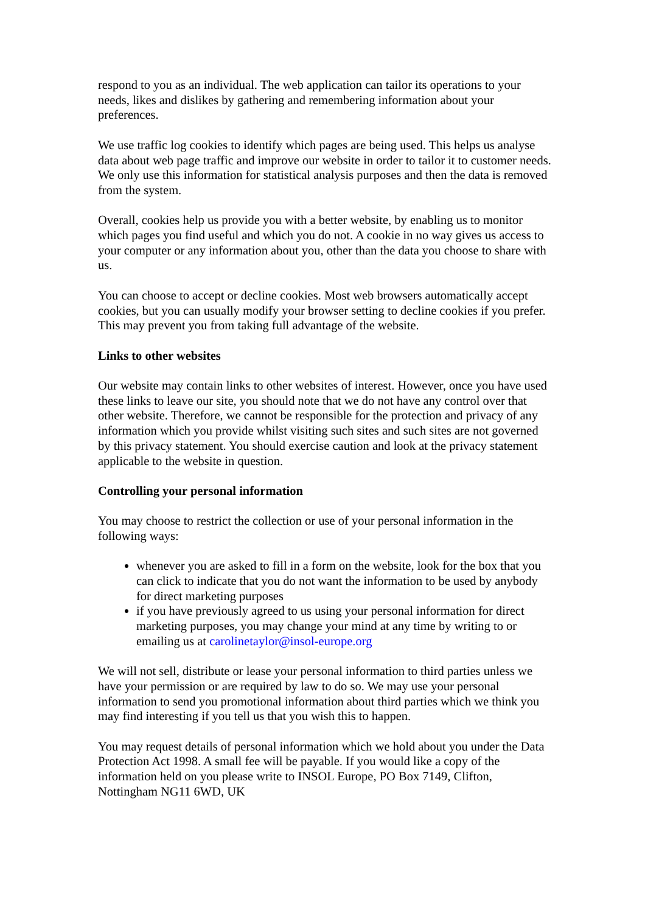respond to you as an individual. The web application can tailor its operations to your needs, likes and dislikes by gathering and remembering information about your preferences.
We use traffic log cookies to identify which pages are being used. This helps us analyse data about web page traffic and improve our website in order to tailor it to customer needs. We only use this information for statistical analysis purposes and then the data is removed from the system.
Overall, cookies help us provide you with a better website, by enabling us to monitor which pages you find useful and which you do not. A cookie in no way gives us access to your computer or any information about you, other than the data you choose to share with us.
You can choose to accept or decline cookies. Most web browsers automatically accept cookies, but you can usually modify your browser setting to decline cookies if you prefer. This may prevent you from taking full advantage of the website.
Links to other websites
Our website may contain links to other websites of interest. However, once you have used these links to leave our site, you should note that we do not have any control over that other website. Therefore, we cannot be responsible for the protection and privacy of any information which you provide whilst visiting such sites and such sites are not governed by this privacy statement. You should exercise caution and look at the privacy statement applicable to the website in question.
Controlling your personal information
You may choose to restrict the collection or use of your personal information in the following ways:
whenever you are asked to fill in a form on the website, look for the box that you can click to indicate that you do not want the information to be used by anybody for direct marketing purposes
if you have previously agreed to us using your personal information for direct marketing purposes, you may change your mind at any time by writing to or emailing us at carolinetaylor@insol-europe.org
We will not sell, distribute or lease your personal information to third parties unless we have your permission or are required by law to do so. We may use your personal information to send you promotional information about third parties which we think you may find interesting if you tell us that you wish this to happen.
You may request details of personal information which we hold about you under the Data Protection Act 1998. A small fee will be payable. If you would like a copy of the information held on you please write to INSOL Europe, PO Box 7149, Clifton, Nottingham NG11 6WD, UK